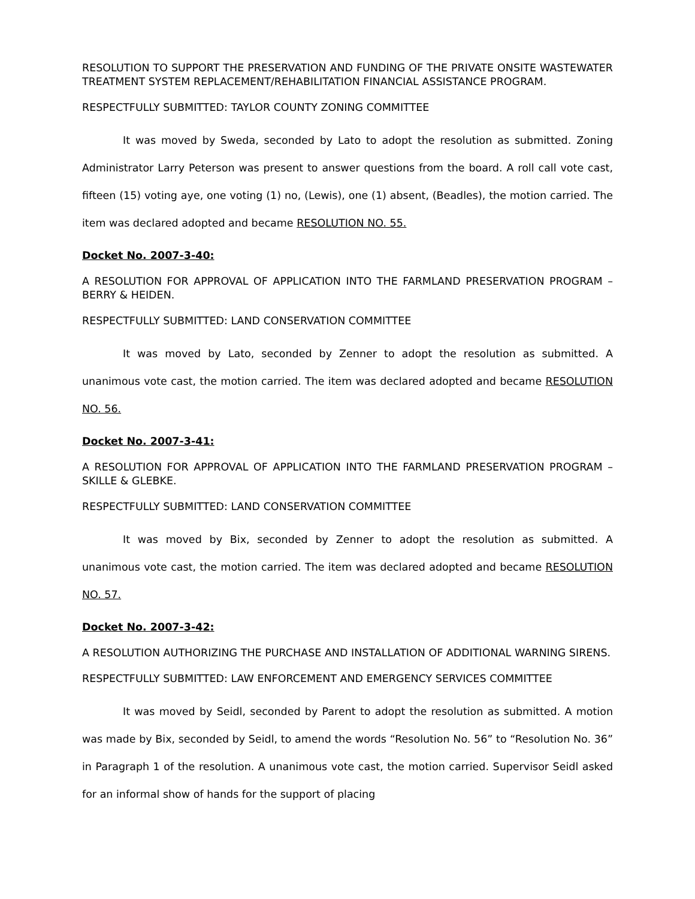RESOLUTION TO SUPPORT THE PRESERVATION AND FUNDING OF THE PRIVATE ONSITE WASTEWATER TREATMENT SYSTEM REPLACEMENT/REHABILITATION FINANCIAL ASSISTANCE PROGRAM.
RESPECTFULLY SUBMITTED: TAYLOR COUNTY ZONING COMMITTEE
It was moved by Sweda, seconded by Lato to adopt the resolution as submitted. Zoning Administrator Larry Peterson was present to answer questions from the board. A roll call vote cast, fifteen (15) voting aye, one voting (1) no, (Lewis), one (1) absent, (Beadles), the motion carried. The item was declared adopted and became RESOLUTION NO. 55.
Docket No. 2007-3-40:
A RESOLUTION FOR APPROVAL OF APPLICATION INTO THE FARMLAND PRESERVATION PROGRAM – BERRY & HEIDEN.
RESPECTFULLY SUBMITTED: LAND CONSERVATION COMMITTEE
It was moved by Lato, seconded by Zenner to adopt the resolution as submitted. A unanimous vote cast, the motion carried. The item was declared adopted and became RESOLUTION NO. 56.
Docket No. 2007-3-41:
A RESOLUTION FOR APPROVAL OF APPLICATION INTO THE FARMLAND PRESERVATION PROGRAM – SKILLE & GLEBKE.
RESPECTFULLY SUBMITTED: LAND CONSERVATION COMMITTEE
It was moved by Bix, seconded by Zenner to adopt the resolution as submitted. A unanimous vote cast, the motion carried. The item was declared adopted and became RESOLUTION NO. 57.
Docket No. 2007-3-42:
A RESOLUTION AUTHORIZING THE PURCHASE AND INSTALLATION OF ADDITIONAL WARNING SIRENS.
RESPECTFULLY SUBMITTED: LAW ENFORCEMENT AND EMERGENCY SERVICES COMMITTEE
It was moved by Seidl, seconded by Parent to adopt the resolution as submitted. A motion was made by Bix, seconded by Seidl, to amend the words “Resolution No. 56” to “Resolution No. 36” in Paragraph 1 of the resolution. A unanimous vote cast, the motion carried. Supervisor Seidl asked for an informal show of hands for the support of placing